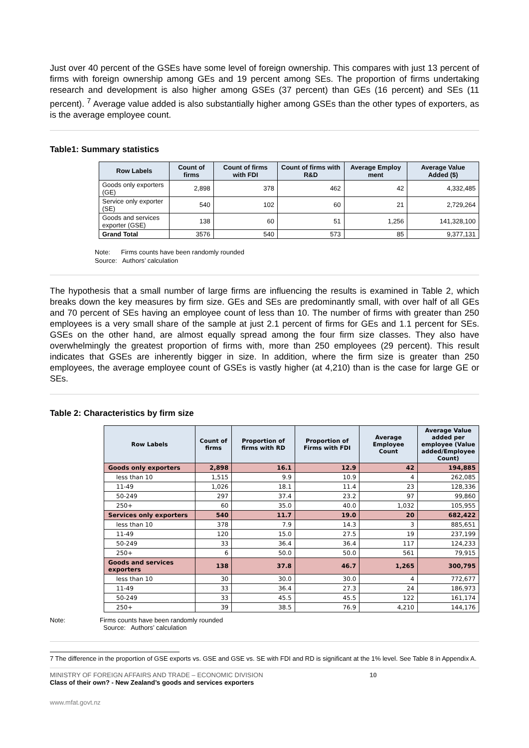Just over 40 percent of the GSEs have some level of foreign ownership. This compares with just 13 percent of firms with foreign ownership among GEs and 19 percent among SEs. The proportion of firms undertaking research and development is also higher among GSEs (37 percent) than GEs (16 percent) and SEs (11 percent). <sup>7</sup> Average value added is also substantially higher among GSEs than the other types of exporters, as is the average employee count.
Table1: Summary statistics
| Row Labels | Count of firms | Count of firms with FDI | Count of firms with R&D | Average Employ ment | Average Value Added ($) |
| --- | --- | --- | --- | --- | --- |
| Goods only exporters (GE) | 2,898 | 378 | 462 | 42 | 4,332,485 |
| Service only exporter (SE) | 540 | 102 | 60 | 21 | 2,729,264 |
| Goods and services exporter (GSE) | 138 | 60 | 51 | 1,256 | 141,328,100 |
| Grand Total | 3576 | 540 | 573 | 85 | 9,377,131 |
Note: Firms counts have been randomly rounded
Source: Authors’ calculation
The hypothesis that a small number of large firms are influencing the results is examined in Table 2, which breaks down the key measures by firm size. GEs and SEs are predominantly small, with over half of all GEs and 70 percent of SEs having an employee count of less than 10. The number of firms with greater than 250 employees is a very small share of the sample at just 2.1 percent of firms for GEs and 1.1 percent for SEs. GSEs on the other hand, are almost equally spread among the four firm size classes. They also have overwhelmingly the greatest proportion of firms with, more than 250 employees (29 percent). This result indicates that GSEs are inherently bigger in size. In addition, where the firm size is greater than 250 employees, the average employee count of GSEs is vastly higher (at 4,210) than is the case for large GE or SEs.
Table 2: Characteristics by firm size
| Row Labels | Count of firms | Proportion of firms with RD | Proportion of Firms with FDI | Average Employee Count | Average Value added per employee (Value added/Employee Count) |
| --- | --- | --- | --- | --- | --- |
| Goods only exporters | 2,898 | 16.1 | 12.9 | 42 | 194,885 |
| less than 10 | 1,515 | 9.9 | 10.9 | 4 | 262,085 |
| 11-49 | 1,026 | 18.1 | 11.4 | 23 | 128,336 |
| 50-249 | 297 | 37.4 | 23.2 | 97 | 99,860 |
| 250+ | 60 | 35.0 | 40.0 | 1,032 | 105,955 |
| Services only exporters | 540 | 11.7 | 19.0 | 20 | 682,422 |
| less than 10 | 378 | 7.9 | 14.3 | 3 | 885,651 |
| 11-49 | 120 | 15.0 | 27.5 | 19 | 237,199 |
| 50-249 | 33 | 36.4 | 36.4 | 117 | 124,233 |
| 250+ | 6 | 50.0 | 50.0 | 561 | 79,915 |
| Goods and services exporters | 138 | 37.8 | 46.7 | 1,265 | 300,795 |
| less than 10 | 30 | 30.0 | 30.0 | 4 | 772,677 |
| 11-49 | 33 | 36.4 | 27.3 | 24 | 186,973 |
| 50-249 | 33 | 45.5 | 45.5 | 122 | 161,174 |
| 250+ | 39 | 38.5 | 76.9 | 4,210 | 144,176 |
Note: Firms counts have been randomly rounded
Source: Authors’ calculation
7 The difference in the proportion of GSE exports vs. GSE and GSE vs. SE with FDI and RD is significant at the 1% level. See Table 8 in Appendix A.
MINISTRY OF FOREIGN AFFAIRS AND TRADE – ECONOMIC DIVISION 10
Class of their own? - New Zealand’s goods and services exporters
www.mfat.govt.nz